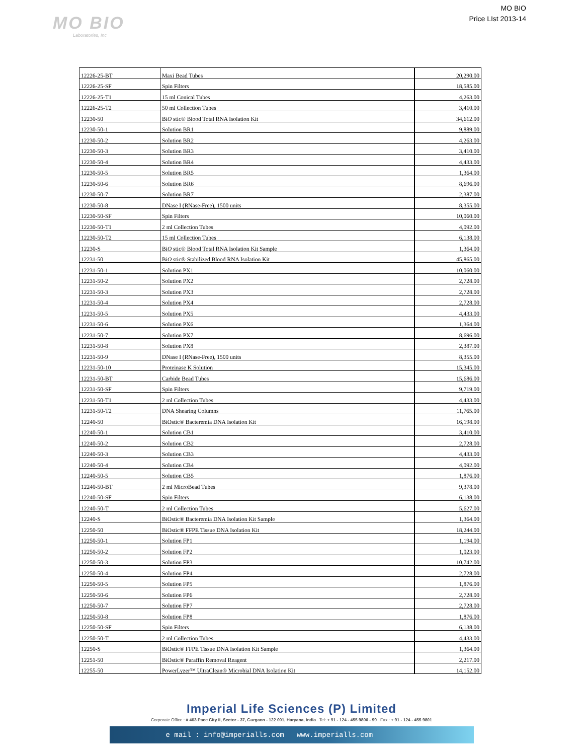MO BIO
Laboratories, Inc
MO BIO
Price LIst 2013-14
| 12226-25-BT | Maxi Bead Tubes | 20,290.00 |
| 12226-25-SF | Spin Filters | 18,585.00 |
| 12226-25-T1 | 15 ml Conical Tubes | 4,263.00 |
| 12226-25-T2 | 50 ml Collection Tubes | 3,410.00 |
| 12230-50 | Bi O stic® Blood Total RNA Isolation Kit | 34,612.00 |
| 12230-50-1 | Solution BR1 | 9,889.00 |
| 12230-50-2 | Solution BR2 | 4,263.00 |
| 12230-50-3 | Solution BR3 | 3,410.00 |
| 12230-50-4 | Solution BR4 | 4,433.00 |
| 12230-50-5 | Solution BR5 | 1,364.00 |
| 12230-50-6 | Solution BR6 | 8,696.00 |
| 12230-50-7 | Solution BR7 | 2,387.00 |
| 12230-50-8 | DNase I (RNase-Free), 1500 units | 8,355.00 |
| 12230-50-SF | Spin Filters | 10,060.00 |
| 12230-50-T1 | 2 ml Collection Tubes | 4,092.00 |
| 12230-50-T2 | 15 ml Collection Tubes | 6,138.00 |
| 12230-S | Bi O stic® Blood Total RNA Isolation Kit Sample | 1,364.00 |
| 12231-50 | Bi O stic® Stabilized Blood RNA Isolation Kit | 45,865.00 |
| 12231-50-1 | Solution PX1 | 10,060.00 |
| 12231-50-2 | Solution PX2 | 2,728.00 |
| 12231-50-3 | Solution PX3 | 2,728.00 |
| 12231-50-4 | Solution PX4 | 2,728.00 |
| 12231-50-5 | Solution PX5 | 4,433.00 |
| 12231-50-6 | Solution PX6 | 1,364.00 |
| 12231-50-7 | Solution PX7 | 8,696.00 |
| 12231-50-8 | Solution PX8 | 2,387.00 |
| 12231-50-9 | DNase I (RNase-Free), 1500 units | 8,355.00 |
| 12231-50-10 | Proteinase K Solution | 15,345.00 |
| 12231-50-BT | Carbide Bead Tubes | 15,686.00 |
| 12231-50-SF | Spin Filters | 9,719.00 |
| 12231-50-T1 | 2 ml Collection Tubes | 4,433.00 |
| 12231-50-T2 | DNA Shearing Columns | 11,765.00 |
| 12240-50 | BiOstic® Bacteremia DNA Isolation Kit | 16,198.00 |
| 12240-50-1 | Solution CB1 | 3,410.00 |
| 12240-50-2 | Solution CB2 | 2,728.00 |
| 12240-50-3 | Solution CB3 | 4,433.00 |
| 12240-50-4 | Solution CB4 | 4,092.00 |
| 12240-50-5 | Solution CB5 | 1,876.00 |
| 12240-50-BT | 2 ml MicroBead Tubes | 9,378.00 |
| 12240-50-SF | Spin Filters | 6,138.00 |
| 12240-50-T | 2 ml Collection Tubes | 5,627.00 |
| 12240-S | BiOstic® Bacteremia DNA Isolation Kit Sample | 1,364.00 |
| 12250-50 | BiOstic® FFPE Tissue DNA Isolation Kit | 18,244.00 |
| 12250-50-1 | Solution FP1 | 1,194.00 |
| 12250-50-2 | Solution FP2 | 1,023.00 |
| 12250-50-3 | Solution FP3 | 10,742.00 |
| 12250-50-4 | Solution FP4 | 2,728.00 |
| 12250-50-5 | Solution FP5 | 1,876.00 |
| 12250-50-6 | Solution FP6 | 2,728.00 |
| 12250-50-7 | Solution FP7 | 2,728.00 |
| 12250-50-8 | Solution FP8 | 1,876.00 |
| 12250-50-SF | Spin Filters | 6,138.00 |
| 12250-50-T | 2 ml Collection Tubes | 4,433.00 |
| 12250-S | BiOstic® FFPE Tissue DNA Isolation Kit Sample | 1,364.00 |
| 12251-50 | BiOstic® Paraffin Removal Reagent | 2,217.00 |
| 12255-50 | PowerLyzer™ UltraClean® Microbial DNA Isolation Kit | 14,152.00 |
Imperial Life Sciences (P) Limited
Corporate Office : # 463 Pace City II, Sector - 37, Gurgaon - 122 001, Haryana, India Tel: + 91 - 124 - 455 9800 - 99 Fax : + 91 - 124 - 455 9801
e mail : info@imperialls.com www.imperialls.com